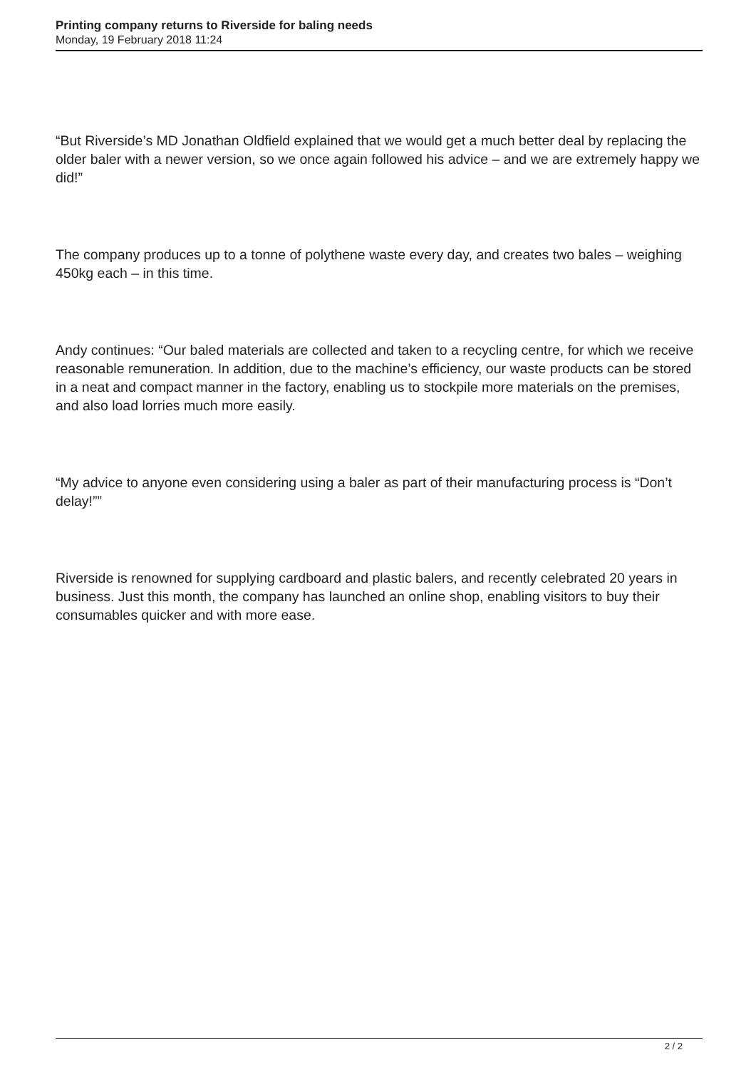Printing company returns to Riverside for baling needs
Monday, 19 February 2018 11:24
“But Riverside’s MD Jonathan Oldfield explained that we would get a much better deal by replacing the older baler with a newer version, so we once again followed his advice – and we are extremely happy we did!”
The company produces up to a tonne of polythene waste every day, and creates two bales – weighing 450kg each – in this time.
Andy continues: “Our baled materials are collected and taken to a recycling centre, for which we receive reasonable remuneration. In addition, due to the machine’s efficiency, our waste products can be stored in a neat and compact manner in the factory, enabling us to stockpile more materials on the premises, and also load lorries much more easily.
“My advice to anyone even considering using a baler as part of their manufacturing process is “Don’t delay!””
Riverside is renowned for supplying cardboard and plastic balers, and recently celebrated 20 years in business. Just this month, the company has launched an online shop, enabling visitors to buy their consumables quicker and with more ease.
2 / 2